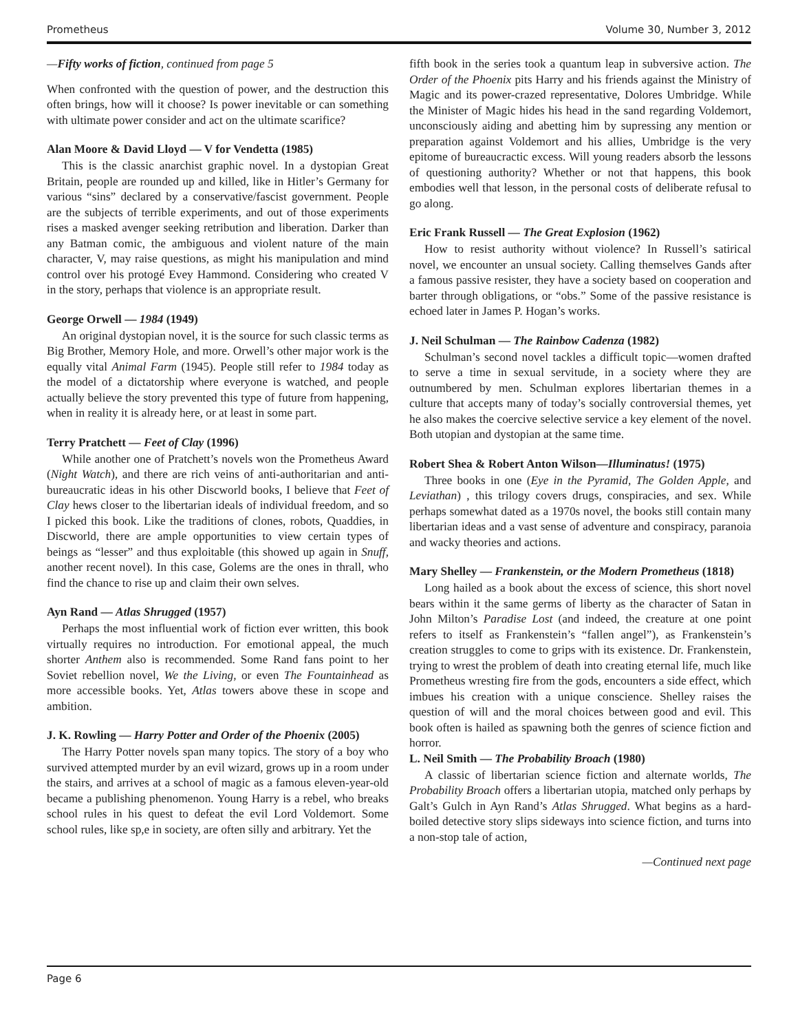Prometheus Volume 30, Number 3, 2012
—Fifty works of fiction, continued from page 5
When confronted with the question of power, and the destruction this often brings, how will it choose? Is power inevitable or can something with ultimate power consider and act on the ultimate scarifice?
Alan Moore & David Lloyd — V for Vendetta (1985)
This is the classic anarchist graphic novel. In a dystopian Great Britain, people are rounded up and killed, like in Hitler’s Germany for various “sins” declared by a conservative/fascist government. People are the subjects of terrible experiments, and out of those experiments rises a masked avenger seeking retribution and liberation. Darker than any Batman comic, the ambiguous and violent nature of the main character, V, may raise questions, as might his manipulation and mind control over his protogé Evey Hammond. Considering who created V in the story, perhaps that violence is an appropriate result.
George Orwell — 1984 (1949)
An original dystopian novel, it is the source for such classic terms as Big Brother, Memory Hole, and more. Orwell’s other major work is the equally vital Animal Farm (1945). People still refer to 1984 today as the model of a dictatorship where everyone is watched, and people actually believe the story prevented this type of future from happening, when in reality it is already here, or at least in some part.
Terry Pratchett — Feet of Clay (1996)
While another one of Pratchett’s novels won the Prometheus Award (Night Watch), and there are rich veins of anti-authoritarian and anti-bureaucratic ideas in his other Discworld books, I believe that Feet of Clay hews closer to the libertarian ideals of individual freedom, and so I picked this book. Like the traditions of clones, robots, Quaddies, in Discworld, there are ample opportunities to view certain types of beings as “lesser” and thus exploitable (this showed up again in Snuff, another recent novel). In this case, Golems are the ones in thrall, who find the chance to rise up and claim their own selves.
Ayn Rand — Atlas Shrugged (1957)
Perhaps the most influential work of fiction ever written, this book virtually requires no introduction. For emotional appeal, the much shorter Anthem also is recommended. Some Rand fans point to her Soviet rebellion novel, We the Living, or even The Fountainhead as more accessible books. Yet, Atlas towers above these in scope and ambition.
J. K. Rowling — Harry Potter and Order of the Phoenix (2005)
The Harry Potter novels span many topics. The story of a boy who survived attempted murder by an evil wizard, grows up in a room under the stairs, and arrives at a school of magic as a famous eleven-year-old became a publishing phenomenon. Young Harry is a rebel, who breaks school rules in his quest to defeat the evil Lord Voldemort. Some school rules, like sp,e in society, are often silly and arbitrary. Yet the
fifth book in the series took a quantum leap in subversive action. The Order of the Phoenix pits Harry and his friends against the Ministry of Magic and its power-crazed representative, Dolores Umbridge. While the Minister of Magic hides his head in the sand regarding Voldemort, unconsciously aiding and abetting him by supressing any mention or preparation against Voldemort and his allies, Umbridge is the very epitome of bureaucractic excess. Will young readers absorb the lessons of questioning authority? Whether or not that happens, this book embodies well that lesson, in the personal costs of deliberate refusal to go along.
Eric Frank Russell — The Great Explosion (1962)
How to resist authority without violence? In Russell’s satirical novel, we encounter an unsual society. Calling themselves Gands after a famous passive resister, they have a society based on cooperation and barter through obligations, or “obs.” Some of the passive resistance is echoed later in James P. Hogan’s works.
J. Neil Schulman — The Rainbow Cadenza (1982)
Schulman’s second novel tackles a difficult topic—women drafted to serve a time in sexual servitude, in a society where they are outnumbered by men. Schulman explores libertarian themes in a culture that accepts many of today’s socially controversial themes, yet he also makes the coercive selective service a key element of the novel. Both utopian and dystopian at the same time.
Robert Shea & Robert Anton Wilson—Illuminatus! (1975)
Three books in one (Eye in the Pyramid, The Golden Apple, and Leviathan) , this trilogy covers drugs, conspiracies, and sex. While perhaps somewhat dated as a 1970s novel, the books still contain many libertarian ideas and a vast sense of adventure and conspiracy, paranoia and wacky theories and actions.
Mary Shelley — Frankenstein, or the Modern Prometheus (1818)
Long hailed as a book about the excess of science, this short novel bears within it the same germs of liberty as the character of Satan in John Milton’s Paradise Lost (and indeed, the creature at one point refers to itself as Frankenstein’s “fallen angel”), as Frankenstein’s creation struggles to come to grips with its existence. Dr. Frankenstein, trying to wrest the problem of death into creating eternal life, much like Prometheus wresting fire from the gods, encounters a side effect, which imbues his creation with a unique conscience. Shelley raises the question of will and the moral choices between good and evil. This book often is hailed as spawning both the genres of science fiction and horror.
L. Neil Smith — The Probability Broach (1980)
A classic of libertarian science fiction and alternate worlds, The Probability Broach offers a libertarian utopia, matched only perhaps by Galt’s Gulch in Ayn Rand’s Atlas Shrugged. What begins as a hard-boiled detective story slips sideways into science fiction, and turns into a non-stop tale of action,
—Continued next page
Page 6